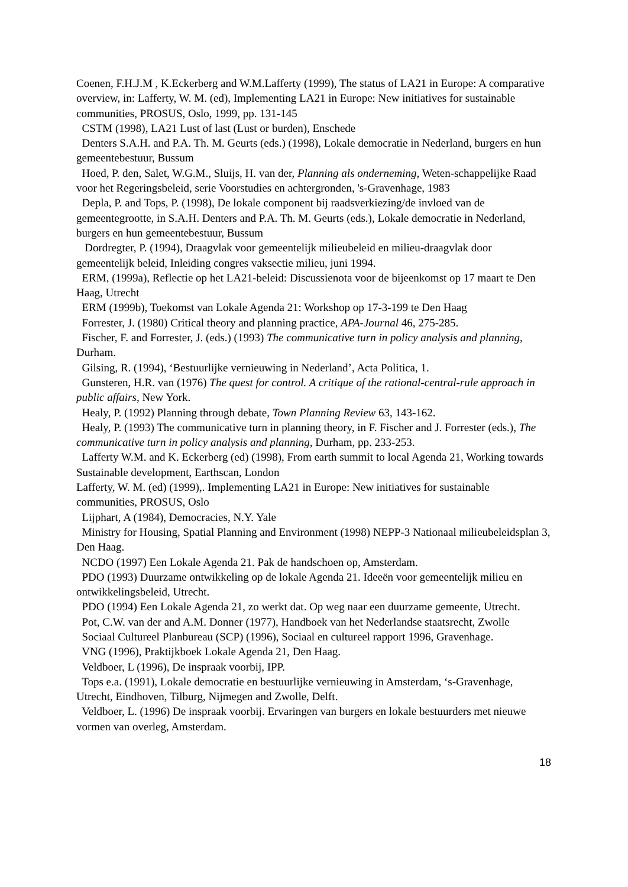Coenen, F.H.J.M , K.Eckerberg and W.M.Lafferty (1999), The status of LA21 in Europe: A comparative overview, in: Lafferty, W. M. (ed), Implementing LA21 in Europe: New initiatives for sustainable communities, PROSUS, Oslo, 1999, pp. 131-145
CSTM (1998), LA21 Lust of last (Lust or burden), Enschede
Denters S.A.H. and P.A. Th. M. Geurts (eds.) (1998), Lokale democratie in Nederland, burgers en hun gemeentebestuur, Bussum
Hoed, P. den, Salet, W.G.M., Sluijs, H. van der, Planning als onderneming, Weten-schappelijke Raad voor het Regeringsbeleid, serie Voorstudies en achtergronden, 's-Gravenhage, 1983
Depla, P. and Tops, P. (1998), De lokale component bij raadsverkiezing/de invloed van de gemeentegrootte, in S.A.H. Denters and P.A. Th. M. Geurts (eds.), Lokale democratie in Nederland, burgers en hun gemeentebestuur, Bussum
Dordregter, P. (1994), Draagvlak voor gemeentelijk milieubeleid en milieu-draagvlak door gemeentelijk beleid, Inleiding congres vaksectie milieu, juni 1994.
ERM, (1999a), Reflectie op het LA21-beleid: Discussienota voor de bijeenkomst op 17 maart te Den Haag, Utrecht
ERM (1999b), Toekomst van Lokale Agenda 21: Workshop op 17-3-199 te Den Haag
Forrester, J. (1980) Critical theory and planning practice, APA-Journal 46, 275-285.
Fischer, F. and Forrester, J. (eds.) (1993) The communicative turn in policy analysis and planning, Durham.
Gilsing, R. (1994), ‘Bestuurlijke vernieuwing in Nederland’, Acta Politica, 1.
Gunsteren, H.R. van (1976) The quest for control. A critique of the rational-central-rule approach in public affairs, New York.
Healy, P. (1992) Planning through debate, Town Planning Review 63, 143-162.
Healy, P. (1993) The communicative turn in planning theory, in F. Fischer and J. Forrester (eds.), The communicative turn in policy analysis and planning, Durham, pp. 233-253.
Lafferty W.M. and K. Eckerberg (ed) (1998), From earth summit to local Agenda 21, Working towards Sustainable development, Earthscan, London
Lafferty, W. M. (ed) (1999),. Implementing LA21 in Europe: New initiatives for sustainable communities, PROSUS, Oslo
Lijphart, A (1984), Democracies, N.Y. Yale
Ministry for Housing, Spatial Planning and Environment (1998) NEPP-3 Nationaal milieubeleidsplan 3, Den Haag.
NCDO (1997) Een Lokale Agenda 21. Pak de handschoen op, Amsterdam.
PDO (1993) Duurzame ontwikkeling op de lokale Agenda 21. Ideeën voor gemeentelijk milieu en ontwikkelingsbeleid, Utrecht.
PDO (1994) Een Lokale Agenda 21, zo werkt dat. Op weg naar een duurzame gemeente, Utrecht.
Pot, C.W. van der and A.M. Donner (1977), Handboek van het Nederlandse staatsrecht, Zwolle
Sociaal Cultureel Planbureau (SCP) (1996), Sociaal en cultureel rapport 1996, Gravenhage.
VNG (1996), Praktijkboek Lokale Agenda 21, Den Haag.
Veldboer, L (1996), De inspraak voorbij, IPP.
Tops e.a. (1991), Lokale democratie en bestuurlijke vernieuwing in Amsterdam, ‘s-Gravenhage, Utrecht, Eindhoven, Tilburg, Nijmegen and Zwolle, Delft.
Veldboer, L. (1996) De inspraak voorbij. Ervaringen van burgers en lokale bestuurders met nieuwe vormen van overleg, Amsterdam.
18